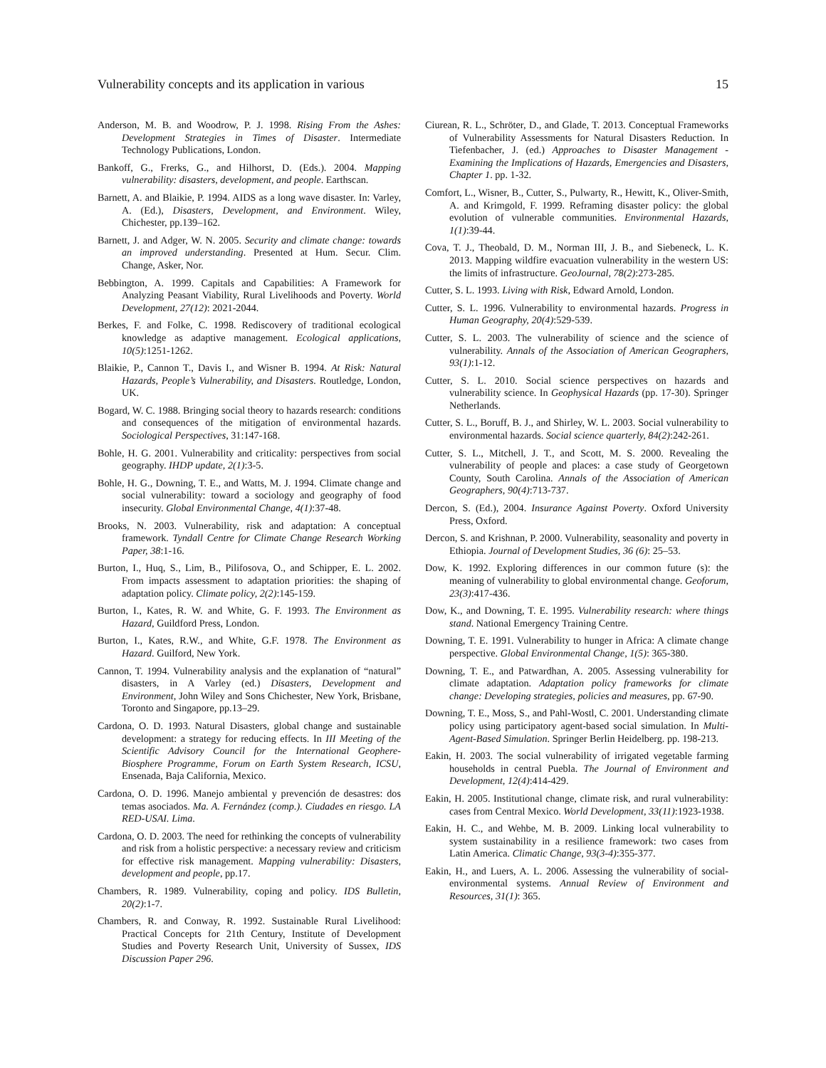Vulnerability concepts and its application in various 15
Anderson, M. B. and Woodrow, P. J. 1998. Rising From the Ashes: Development Strategies in Times of Disaster. Intermediate Technology Publications, London.
Bankoff, G., Frerks, G., and Hilhorst, D. (Eds.). 2004. Mapping vulnerability: disasters, development, and people. Earthscan.
Barnett, A. and Blaikie, P. 1994. AIDS as a long wave disaster. In: Varley, A. (Ed.), Disasters, Development, and Environment. Wiley, Chichester, pp.139–162.
Barnett, J. and Adger, W. N. 2005. Security and climate change: towards an improved understanding. Presented at Hum. Secur. Clim. Change, Asker, Nor.
Bebbington, A. 1999. Capitals and Capabilities: A Framework for Analyzing Peasant Viability, Rural Livelihoods and Poverty. World Development, 27(12): 2021-2044.
Berkes, F. and Folke, C. 1998. Rediscovery of traditional ecological knowledge as adaptive management. Ecological applications, 10(5):1251-1262.
Blaikie, P., Cannon T., Davis I., and Wisner B. 1994. At Risk: Natural Hazards, People’s Vulnerability, and Disasters. Routledge, London, UK.
Bogard, W. C. 1988. Bringing social theory to hazards research: conditions and consequences of the mitigation of environmental hazards. Sociological Perspectives, 31:147-168.
Bohle, H. G. 2001. Vulnerability and criticality: perspectives from social geography. IHDP update, 2(1):3-5.
Bohle, H. G., Downing, T. E., and Watts, M. J. 1994. Climate change and social vulnerability: toward a sociology and geography of food insecurity. Global Environmental Change, 4(1):37-48.
Brooks, N. 2003. Vulnerability, risk and adaptation: A conceptual framework. Tyndall Centre for Climate Change Research Working Paper, 38:1-16.
Burton, I., Huq, S., Lim, B., Pilifosova, O., and Schipper, E. L. 2002. From impacts assessment to adaptation priorities: the shaping of adaptation policy. Climate policy, 2(2):145-159.
Burton, I., Kates, R. W. and White, G. F. 1993. The Environment as Hazard, Guildford Press, London.
Burton, I., Kates, R.W., and White, G.F. 1978. The Environment as Hazard. Guilford, New York.
Cannon, T. 1994. Vulnerability analysis and the explanation of “natural” disasters, in A Varley (ed.) Disasters, Development and Environment, John Wiley and Sons Chichester, New York, Brisbane, Toronto and Singapore, pp.13–29.
Cardona, O. D. 1993. Natural Disasters, global change and sustainable development: a strategy for reducing effects. In III Meeting of the Scientific Advisory Council for the International Geophere-Biosphere Programme, Forum on Earth System Research, ICSU, Ensenada, Baja California, Mexico.
Cardona, O. D. 1996. Manejo ambiental y prevención de desastres: dos temas asociados. Ma. A. Fernández (comp.). Ciudades en riesgo. LA RED-USAI. Lima.
Cardona, O. D. 2003. The need for rethinking the concepts of vulnerability and risk from a holistic perspective: a necessary review and criticism for effective risk management. Mapping vulnerability: Disasters, development and people, pp.17.
Chambers, R. 1989. Vulnerability, coping and policy. IDS Bulletin, 20(2):1-7.
Chambers, R. and Conway, R. 1992. Sustainable Rural Livelihood: Practical Concepts for 21th Century, Institute of Development Studies and Poverty Research Unit, University of Sussex, IDS Discussion Paper 296.
Ciurean, R. L., Schröter, D., and Glade, T. 2013. Conceptual Frameworks of Vulnerability Assessments for Natural Disasters Reduction. In Tiefenbacher, J. (ed.) Approaches to Disaster Management - Examining the Implications of Hazards, Emergencies and Disasters, Chapter 1. pp. 1-32.
Comfort, L., Wisner, B., Cutter, S., Pulwarty, R., Hewitt, K., Oliver-Smith, A. and Krimgold, F. 1999. Reframing disaster policy: the global evolution of vulnerable communities. Environmental Hazards, 1(1):39-44.
Cova, T. J., Theobald, D. M., Norman III, J. B., and Siebeneck, L. K. 2013. Mapping wildfire evacuation vulnerability in the western US: the limits of infrastructure. GeoJournal, 78(2):273-285.
Cutter, S. L. 1993. Living with Risk, Edward Arnold, London.
Cutter, S. L. 1996. Vulnerability to environmental hazards. Progress in Human Geography, 20(4):529-539.
Cutter, S. L. 2003. The vulnerability of science and the science of vulnerability. Annals of the Association of American Geographers, 93(1):1-12.
Cutter, S. L. 2010. Social science perspectives on hazards and vulnerability science. In Geophysical Hazards (pp. 17-30). Springer Netherlands.
Cutter, S. L., Boruff, B. J., and Shirley, W. L. 2003. Social vulnerability to environmental hazards. Social science quarterly, 84(2):242-261.
Cutter, S. L., Mitchell, J. T., and Scott, M. S. 2000. Revealing the vulnerability of people and places: a case study of Georgetown County, South Carolina. Annals of the Association of American Geographers, 90(4):713-737.
Dercon, S. (Ed.), 2004. Insurance Against Poverty. Oxford University Press, Oxford.
Dercon, S. and Krishnan, P. 2000. Vulnerability, seasonality and poverty in Ethiopia. Journal of Development Studies, 36 (6): 25–53.
Dow, K. 1992. Exploring differences in our common future (s): the meaning of vulnerability to global environmental change. Geoforum, 23(3):417-436.
Dow, K., and Downing, T. E. 1995. Vulnerability research: where things stand. National Emergency Training Centre.
Downing, T. E. 1991. Vulnerability to hunger in Africa: A climate change perspective. Global Environmental Change, 1(5): 365-380.
Downing, T. E., and Patwardhan, A. 2005. Assessing vulnerability for climate adaptation. Adaptation policy frameworks for climate change: Developing strategies, policies and measures, pp. 67-90.
Downing, T. E., Moss, S., and Pahl-Wostl, C. 2001. Understanding climate policy using participatory agent-based social simulation. In Multi-Agent-Based Simulation. Springer Berlin Heidelberg. pp. 198-213.
Eakin, H. 2003. The social vulnerability of irrigated vegetable farming households in central Puebla. The Journal of Environment and Development, 12(4):414-429.
Eakin, H. 2005. Institutional change, climate risk, and rural vulnerability: cases from Central Mexico. World Development, 33(11):1923-1938.
Eakin, H. C., and Wehbe, M. B. 2009. Linking local vulnerability to system sustainability in a resilience framework: two cases from Latin America. Climatic Change, 93(3-4):355-377.
Eakin, H., and Luers, A. L. 2006. Assessing the vulnerability of social-environmental systems. Annual Review of Environment and Resources, 31(1): 365.